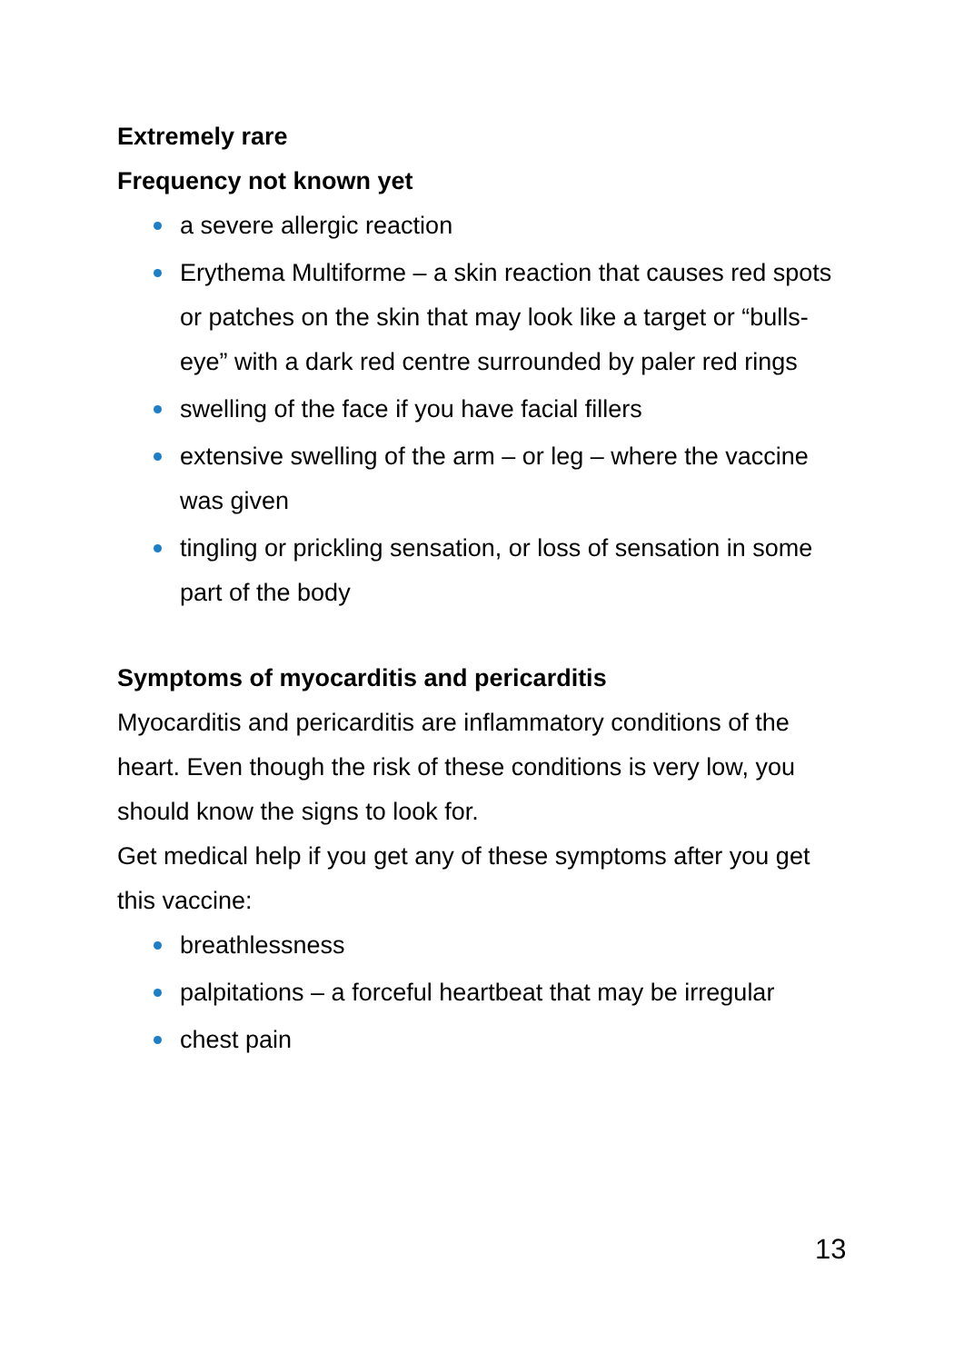Extremely rare
Frequency not known yet
a severe allergic reaction
Erythema Multiforme – a skin reaction that causes red spots or patches on the skin that may look like a target or “bulls-eye” with a dark red centre surrounded by paler red rings
swelling of the face if you have facial fillers
extensive swelling of the arm – or leg – where the vaccine was given
tingling or prickling sensation, or loss of sensation in some part of the body
Symptoms of myocarditis and pericarditis
Myocarditis and pericarditis are inflammatory conditions of the heart. Even though the risk of these conditions is very low, you should know the signs to look for.
Get medical help if you get any of these symptoms after you get this vaccine:
breathlessness
palpitations – a forceful heartbeat that may be irregular
chest pain
13